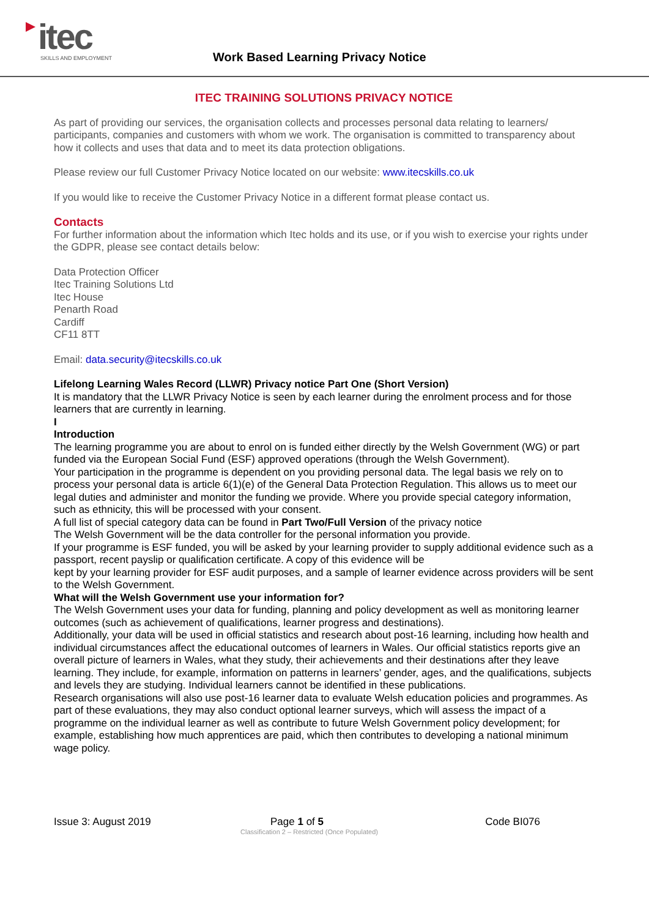itec
SKILLS AND EMPLOYMENT
Work Based Learning Privacy Notice
ITEC TRAINING SOLUTIONS PRIVACY NOTICE
As part of providing our services, the organisation collects and processes personal data relating to learners/ participants, companies and customers with whom we work. The organisation is committed to transparency about how it collects and uses that data and to meet its data protection obligations.
Please review our full Customer Privacy Notice located on our website: www.itecskills.co.uk
If you would like to receive the Customer Privacy Notice in a different format please contact us.
Contacts
For further information about the information which Itec holds and its use, or if you wish to exercise your rights under the GDPR, please see contact details below:
Data Protection Officer
Itec Training Solutions Ltd
Itec House
Penarth Road
Cardiff
CF11 8TT
Email: data.security@itecskills.co.uk
Lifelong Learning Wales Record (LLWR) Privacy notice Part One (Short Version)
It is mandatory that the LLWR Privacy Notice is seen by each learner during the enrolment process and for those learners that are currently in learning.
I
Introduction
The learning programme you are about to enrol on is funded either directly by the Welsh Government (WG) or part funded via the European Social Fund (ESF) approved operations (through the Welsh Government).
Your participation in the programme is dependent on you providing personal data. The legal basis we rely on to process your personal data is article 6(1)(e) of the General Data Protection Regulation. This allows us to meet our legal duties and administer and monitor the funding we provide. Where you provide special category information, such as ethnicity, this will be processed with your consent.
A full list of special category data can be found in Part Two/Full Version of the privacy notice
The Welsh Government will be the data controller for the personal information you provide.
If your programme is ESF funded, you will be asked by your learning provider to supply additional evidence such as a passport, recent payslip or qualification certificate. A copy of this evidence will be
kept by your learning provider for ESF audit purposes, and a sample of learner evidence across providers will be sent to the Welsh Government.
What will the Welsh Government use your information for?
The Welsh Government uses your data for funding, planning and policy development as well as monitoring learner outcomes (such as achievement of qualifications, learner progress and destinations).
Additionally, your data will be used in official statistics and research about post-16 learning, including how health and individual circumstances affect the educational outcomes of learners in Wales. Our official statistics reports give an overall picture of learners in Wales, what they study, their achievements and their destinations after they leave learning. They include, for example, information on patterns in learners’ gender, ages, and the qualifications, subjects and levels they are studying. Individual learners cannot be identified in these publications.
Research organisations will also use post-16 learner data to evaluate Welsh education policies and programmes. As part of these evaluations, they may also conduct optional learner surveys, which will assess the impact of a programme on the individual learner as well as contribute to future Welsh Government policy development; for example, establishing how much apprentices are paid, which then contributes to developing a national minimum wage policy.
Issue 3: August 2019 Page 1 of 5 Code BI076
Classification 2 – Restricted (Once Populated)